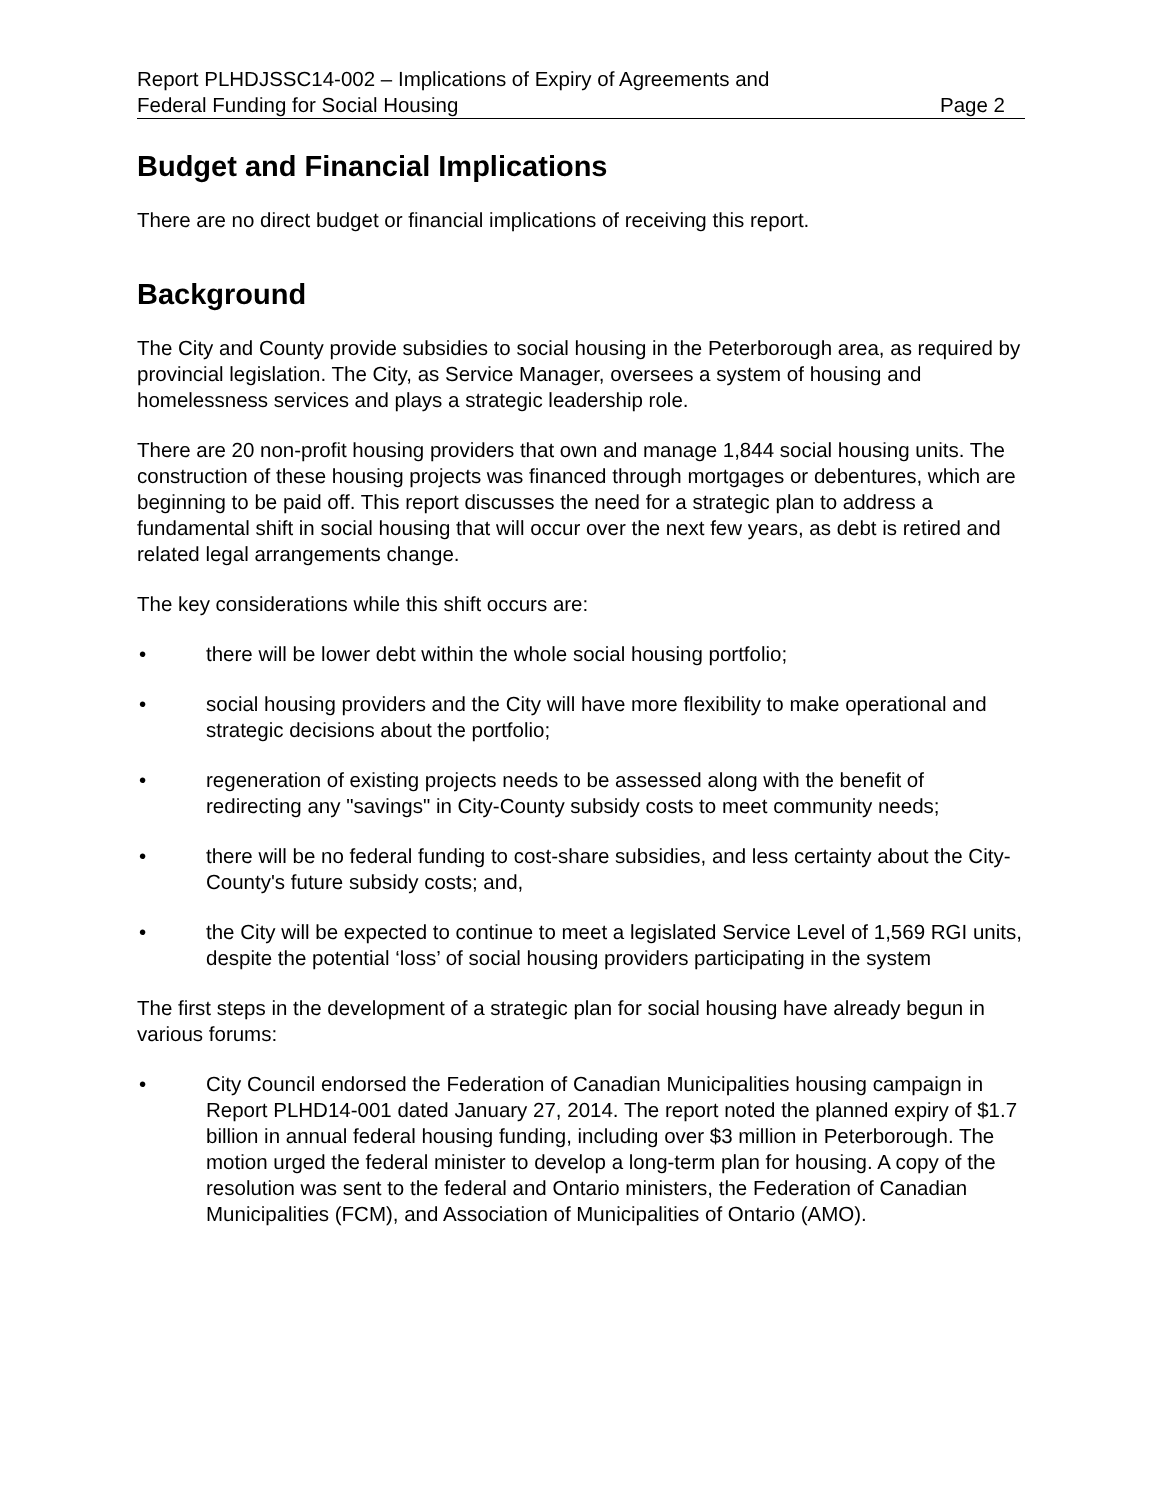Report PLHDJSSC14-002 – Implications of Expiry of Agreements and
Federal Funding for Social Housing Page 2
Budget and Financial Implications
There are no direct budget or financial implications of receiving this report.
Background
The City and County provide subsidies to social housing in the Peterborough area, as required by provincial legislation. The City, as Service Manager, oversees a system of housing and homelessness services and plays a strategic leadership role.
There are 20 non-profit housing providers that own and manage 1,844 social housing units. The construction of these housing projects was financed through mortgages or debentures, which are beginning to be paid off. This report discusses the need for a strategic plan to address a fundamental shift in social housing that will occur over the next few years, as debt is retired and related legal arrangements change.
The key considerations while this shift occurs are:
• there will be lower debt within the whole social housing portfolio;
• social housing providers and the City will have more flexibility to make operational and strategic decisions about the portfolio;
• regeneration of existing projects needs to be assessed along with the benefit of redirecting any "savings" in City-County subsidy costs to meet community needs;
• there will be no federal funding to cost-share subsidies, and less certainty about the City-County's future subsidy costs; and,
• the City will be expected to continue to meet a legislated Service Level of 1,569 RGI units, despite the potential ‘loss’ of social housing providers participating in the system
The first steps in the development of a strategic plan for social housing have already begun in various forums:
• City Council endorsed the Federation of Canadian Municipalities housing campaign in Report PLHD14-001 dated January 27, 2014. The report noted the planned expiry of $1.7 billion in annual federal housing funding, including over $3 million in Peterborough. The motion urged the federal minister to develop a long-term plan for housing. A copy of the resolution was sent to the federal and Ontario ministers, the Federation of Canadian Municipalities (FCM), and Association of Municipalities of Ontario (AMO).